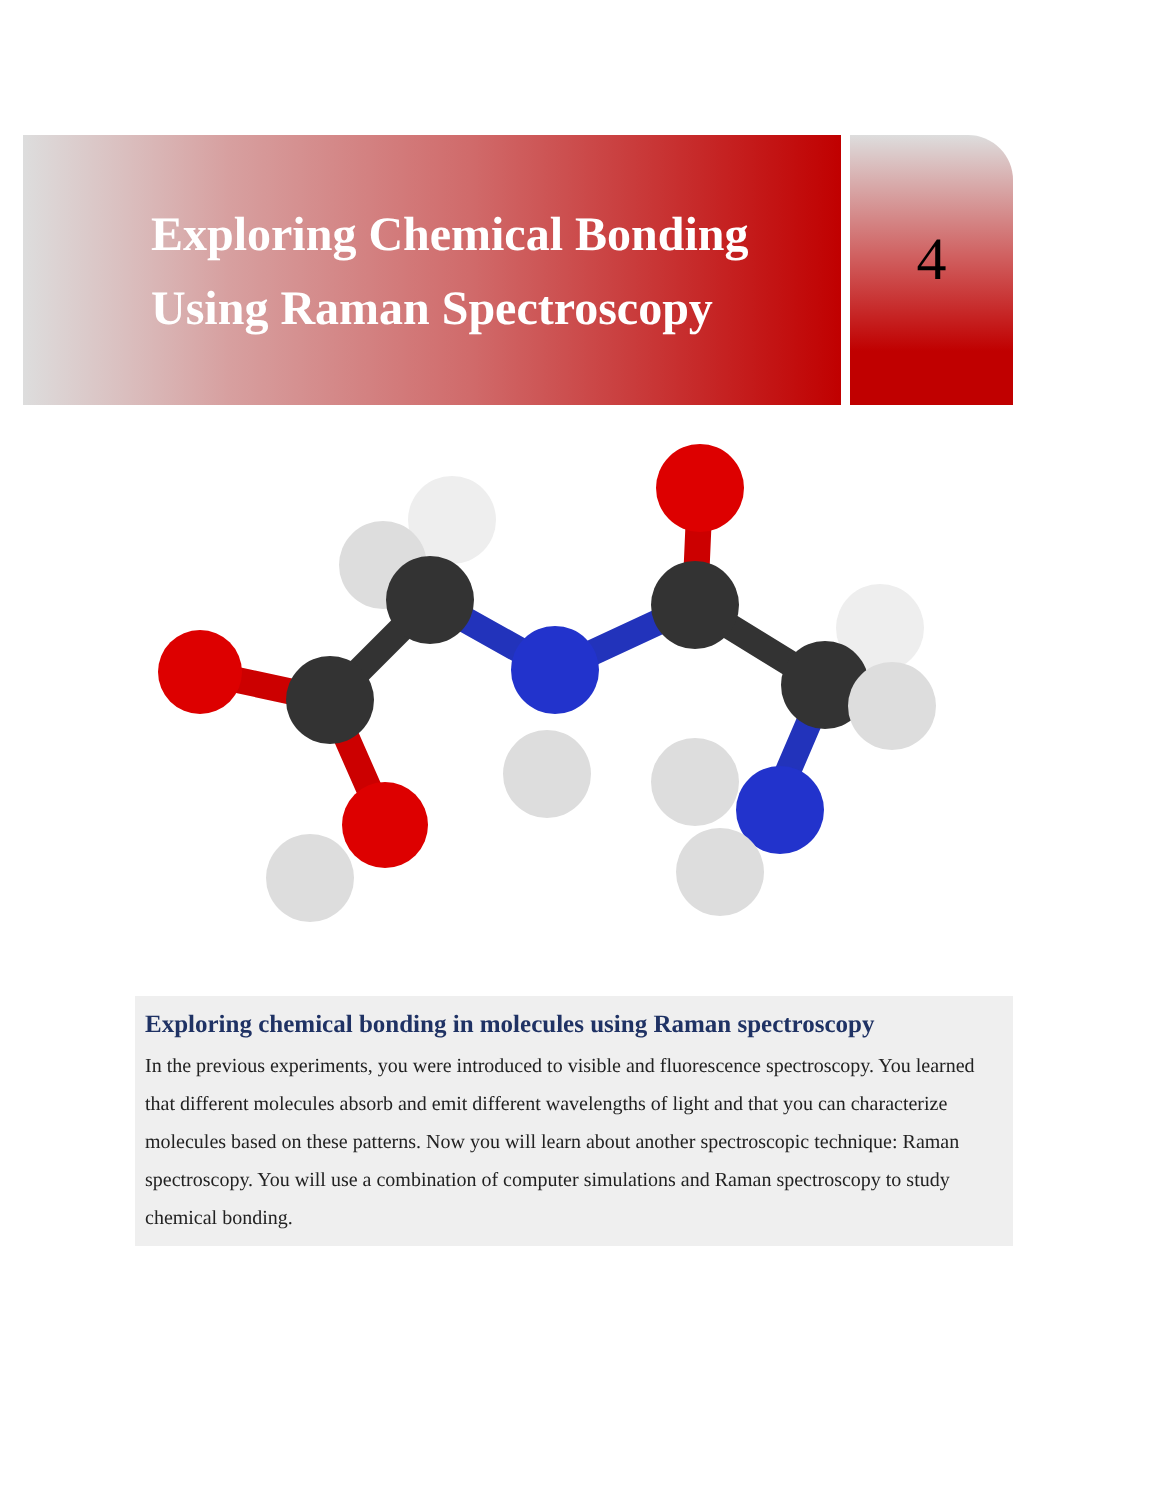Exploring Chemical Bonding
Using Raman Spectroscopy
4
Exploring chemical bonding in molecules using Raman spectroscopy
In the previous experiments, you were introduced to visible and fluorescence spectroscopy. You learned that different molecules absorb and emit different wavelengths of light and that you can characterize molecules based on these patterns. Now you will learn about another spectroscopic technique: Raman spectroscopy. You will use a combination of computer simulations and Raman spectroscopy to study chemical bonding.